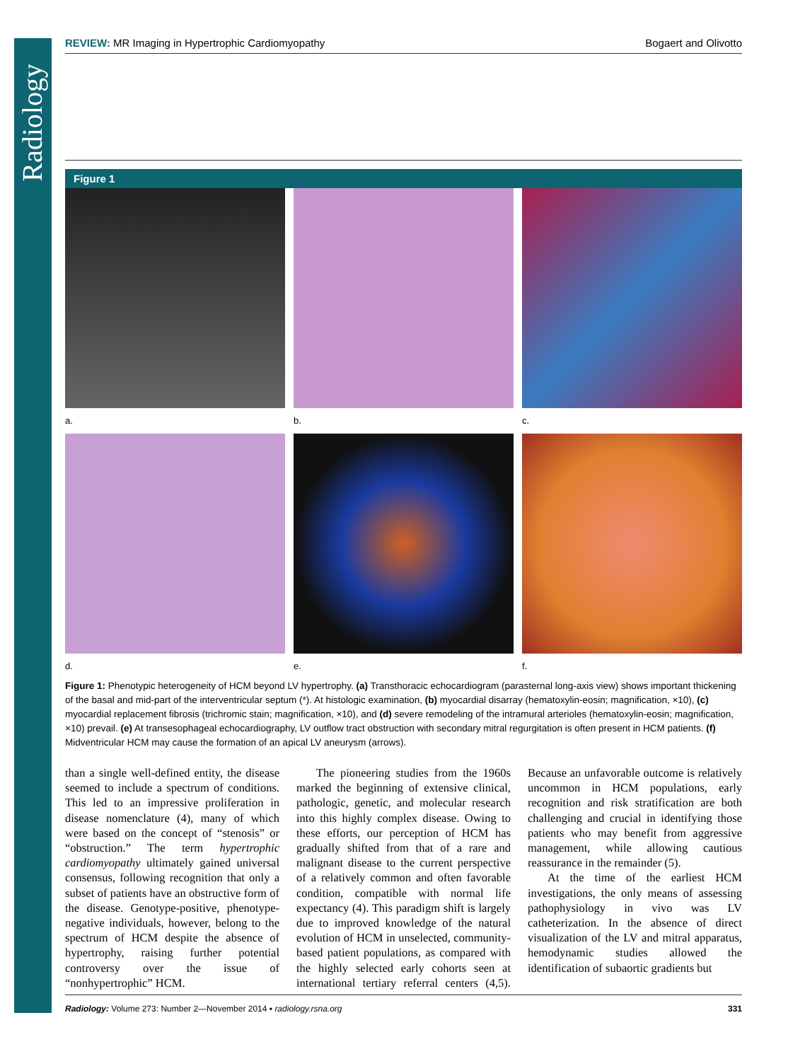Radiology
REVIEW: MR Imaging in Hypertrophic Cardiomyopathy Bogaert and Olivotto
Figure 1
a.
b.
c.
d.
e.
f.
Figure 1: Phenotypic heterogeneity of HCM beyond LV hypertrophy. (a) Transthoracic echocardiogram (parasternal long-axis view) shows important thickening of the basal and mid-part of the interventricular septum (*). At histologic examination, (b) myocardial disarray (hematoxylin-eosin; magnification, ×10), (c) myocardial replacement fibrosis (trichromic stain; magnification, ×10), and (d) severe remodeling of the intramural arterioles (hematoxylin-eosin; magnification, ×10) prevail. (e) At transesophageal echocardiography, LV outflow tract obstruction with secondary mitral regurgitation is often present in HCM patients. (f) Midventricular HCM may cause the formation of an apical LV aneurysm (arrows).
than a single well-defined entity, the disease seemed to include a spectrum of conditions. This led to an impressive proliferation in disease nomenclature (4), many of which were based on the concept of “stenosis” or “obstruction.” The term hypertrophic cardiomyopathy ultimately gained universal consensus, following recognition that only a subset of patients have an obstructive form of the disease. Genotype-positive, phenotype-negative individuals, however, belong to the spectrum of HCM despite the absence of hypertrophy, raising further potential controversy over the issue of “nonhypertrophic” HCM.
The pioneering studies from the 1960s marked the beginning of extensive clinical, pathologic, genetic, and molecular research into this highly complex disease. Owing to these efforts, our perception of HCM has gradually shifted from that of a rare and malignant disease to the current perspective of a relatively common and often favorable condition, compatible with normal life expectancy (4). This paradigm shift is largely due to improved knowledge of the natural evolution of HCM in unselected, community-based patient populations, as compared with the highly selected early cohorts seen at international tertiary referral centers (4,5). Because an unfavorable outcome is relatively uncommon in HCM populations, early recognition and risk stratification are both challenging and crucial in identifying those patients who may benefit from aggressive management, while allowing cautious reassurance in the remainder (5).
At the time of the earliest HCM investigations, the only means of assessing pathophysiology in vivo was LV catheterization. In the absence of direct visualization of the LV and mitral apparatus, hemodynamic studies allowed the identification of subaortic gradients but
Radiology: Volume 273: Number 2—November 2014 ▪ radiology.rsna.org 331